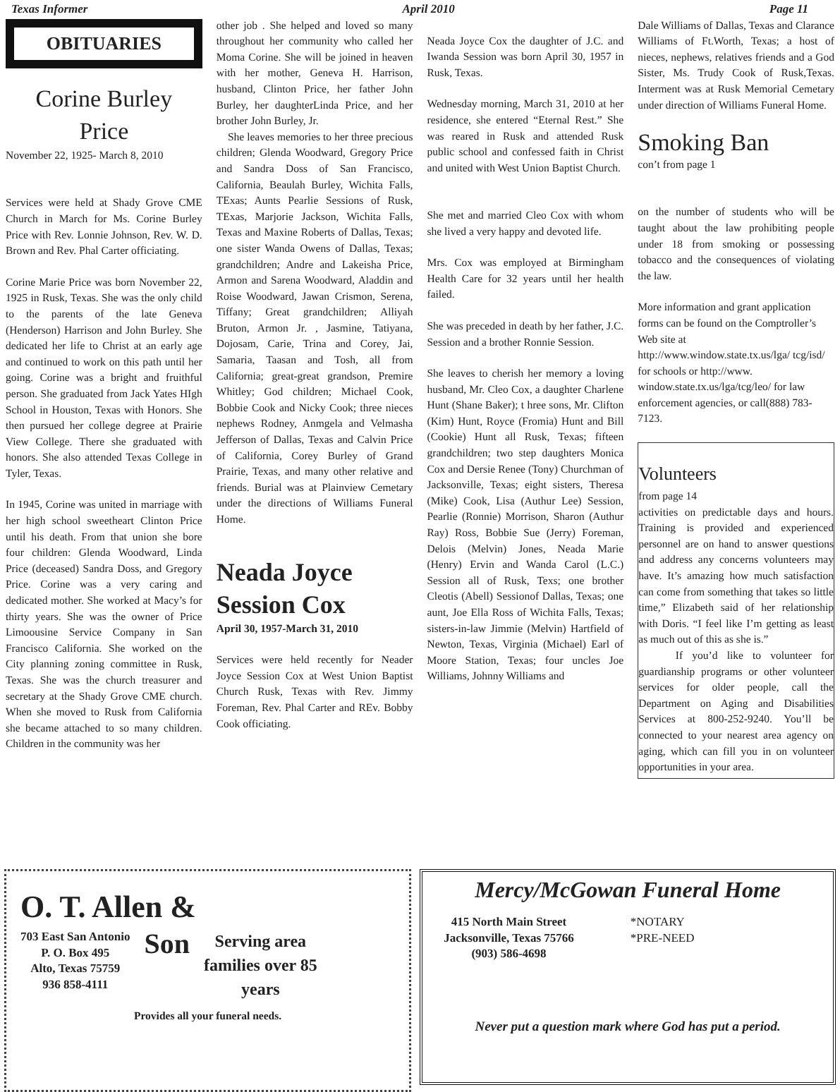Texas Informer April 2010 Page 11
OBITUARIES
Corine Burley
Price
November 22, 1925- March 8, 2010
Services were held at Shady Grove CME Church in March for Ms. Corine Burley Price with Rev. Lonnie Johnson, Rev. W. D. Brown and Rev. Phal Carter officiating.
Corine Marie Price was born November 22, 1925 in Rusk, Texas. She was the only child to the parents of the late Geneva (Henderson) Harrison and John Burley. She dedicated her life to Christ at an early age and continued to work on this path until her going. Corine was a bright and fruithful person. She graduated from Jack Yates HIgh School in Houston, Texas with Honors. She then pursued her college degree at Prairie View College. There she graduated with honors. She also attended Texas College in Tyler, Texas.
In 1945, Corine was united in marriage with her high school sweetheart Clinton Price until his death. From that union she bore four children: Glenda Woodward, Linda Price (deceased) Sandra Doss, and Gregory Price. Corine was a very caring and dedicated mother. She worked at Macy’s for thirty years. She was the owner of Price Limoousine Service Company in San Francisco California. She worked on the City planning zoning committee in Rusk, Texas. She was the church treasurer and secretary at the Shady Grove CME church. When she moved to Rusk from California she became attached to so many children. Children in the community was her
other job . She helped and loved so many throughout her community who called her Moma Corine. She will be joined in heaven with her mother, Geneva H. Harrison, husband, Clinton Price, her father John Burley, her daughterLinda Price, and her brother John Burley, Jr.
She leaves memories to her three precious children; Glenda Woodward, Gregory Price and Sandra Doss of San Francisco, California, Beaulah Burley, Wichita Falls, TExas; Aunts Pearlie Sessions of Rusk, TExas, Marjorie Jackson, Wichita Falls, Texas and Maxine Roberts of Dallas, Texas; one sister Wanda Owens of Dallas, Texas; grandchildren; Andre and Lakeisha Price, Armon and Sarena Woodward, Aladdin and Roise Woodward, Jawan Crismon, Serena, Tiffany; Great grandchildren; Alliyah Bruton, Armon Jr. , Jasmine, Tatiyana, Dojosam, Carie, Trina and Corey, Jai, Samaria, Taasan and Tosh, all from California; great-great grandson, Premire Whitley; God children; Michael Cook, Bobbie Cook and Nicky Cook; three nieces nephews Rodney, Anmgela and Velmasha Jefferson of Dallas, Texas and Calvin Price of California, Corey Burley of Grand Prairie, Texas, and many other relative and friends. Burial was at Plainview Cemetary under the directions of Williams Funeral Home.
Neada Joyce
Session Cox
April 30, 1957-March 31, 2010
Services were held recently for Neader Joyce Session Cox at West Union Baptist Church Rusk, Texas with Rev. Jimmy Foreman, Rev. Phal Carter and REv. Bobby Cook officiating.
Neada Joyce Cox the daughter of J.C. and Iwanda Session was born April 30, 1957 in Rusk, Texas.
Wednesday morning, March 31, 2010 at her residence, she entered “Eternal Rest.” She was reared in Rusk and attended Rusk public school and confessed faith in Christ and united with West Union Baptist Church.
She met and married Cleo Cox with whom she lived a very happy and devoted life.
Mrs. Cox was employed at Birmingham Health Care for 32 years until her health failed.
She was preceded in death by her father, J.C. Session and a brother Ronnie Session.
She leaves to cherish her memory a loving husband, Mr. Cleo Cox, a daughter Charlene Hunt (Shane Baker); t hree sons, Mr. Clifton (Kim) Hunt, Royce (Fromia) Hunt and Bill (Cookie) Hunt all Rusk, Texas; fifteen grandchildren; two step daughters Monica Cox and Dersie Renee (Tony) Churchman of Jacksonville, Texas; eight sisters, Theresa (Mike) Cook, Lisa (Authur Lee) Session, Pearlie (Ronnie) Morrison, Sharon (Authur Ray) Ross, Bobbie Sue (Jerry) Foreman, Delois (Melvin) Jones, Neada Marie (Henry) Ervin and Wanda Carol (L.C.) Session all of Rusk, Texs; one brother Cleotis (Abell) Sessionof Dallas, Texas; one aunt, Joe Ella Ross of Wichita Falls, Texas; sisters-in-law Jimmie (Melvin) Hartfield of Newton, Texas, Virginia (Michael) Earl of Moore Station, Texas; four uncles Joe Williams, Johnny Williams and
Dale Williams of Dallas, Texas and Clarance Williams of Ft.Worth, Texas; a host of nieces, nephews, relatives friends and a God Sister, Ms. Trudy Cook of Rusk,Texas. Interment was at Rusk Memorial Cemetary under direction of Williams Funeral Home.
Smoking Ban
con’t from page 1
on the number of students who will be taught about the law prohibiting people under 18 from smoking or possessing tobacco and the consequences of violating the law.
More information and grant application forms can be found on the Comptroller’s Web site at http://www.window.state.tx.us/lga/ tcg/isd/ for schools or http://www. window.state.tx.us/lga/tcg/leo/ for law enforcement agencies, or call(888) 783-7123.
Volunteers
from page 14
activities on predictable days and hours. Training is provided and experienced personnel are on hand to answer questions and address any concerns volunteers may have. It’s amazing how much satisfaction can come from something that takes so little time,” Elizabeth said of her relationship with Doris. “I feel like I’m getting as least as much out of this as she is.”
If you’d like to volunteer for guardianship programs or other volunteer services for older people, call the Department on Aging and Disabilities Services at 800-252-9240. You’ll be connected to your nearest area agency on aging, which can fill you in on volunteer opportunities in your area.
O. T. Allen &
703 East San Antonio
P. O. Box 495
Alto, Texas 75759
936 858-4111
Son
Serving area
families over 85
years
Provides all your funeral needs.
Mercy/McGowan Funeral Home
415 North Main Street
Jacksonville, Texas 75766
(903) 586-4698
*NOTARY
*PRE-NEED
Never put a question mark where God has put a period.